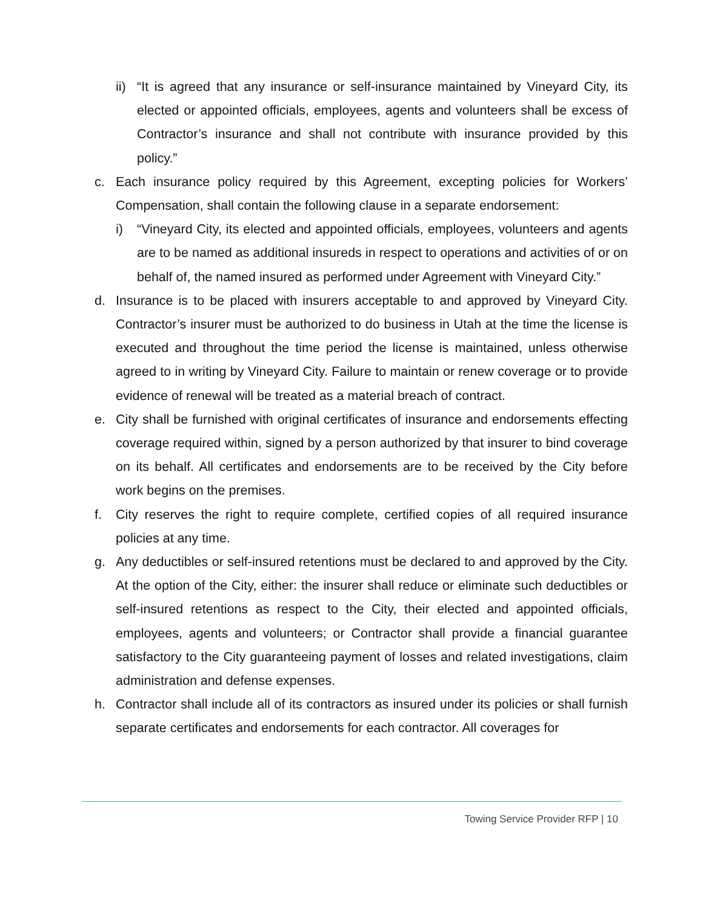ii) “It is agreed that any insurance or self-insurance maintained by Vineyard City, its elected or appointed officials, employees, agents and volunteers shall be excess of Contractor’s insurance and shall not contribute with insurance provided by this policy.”
c. Each insurance policy required by this Agreement, excepting policies for Workers’ Compensation, shall contain the following clause in a separate endorsement:
i) “Vineyard City, its elected and appointed officials, employees, volunteers and agents are to be named as additional insureds in respect to operations and activities of or on behalf of, the named insured as performed under Agreement with Vineyard City.”
d. Insurance is to be placed with insurers acceptable to and approved by Vineyard City. Contractor’s insurer must be authorized to do business in Utah at the time the license is executed and throughout the time period the license is maintained, unless otherwise agreed to in writing by Vineyard City. Failure to maintain or renew coverage or to provide evidence of renewal will be treated as a material breach of contract.
e. City shall be furnished with original certificates of insurance and endorsements effecting coverage required within, signed by a person authorized by that insurer to bind coverage on its behalf. All certificates and endorsements are to be received by the City before work begins on the premises.
f. City reserves the right to require complete, certified copies of all required insurance policies at any time.
g. Any deductibles or self-insured retentions must be declared to and approved by the City. At the option of the City, either: the insurer shall reduce or eliminate such deductibles or self-insured retentions as respect to the City, their elected and appointed officials, employees, agents and volunteers; or Contractor shall provide a financial guarantee satisfactory to the City guaranteeing payment of losses and related investigations, claim administration and defense expenses.
h. Contractor shall include all of its contractors as insured under its policies or shall furnish separate certificates and endorsements for each contractor. All coverages for
Towing Service Provider RFP | 10